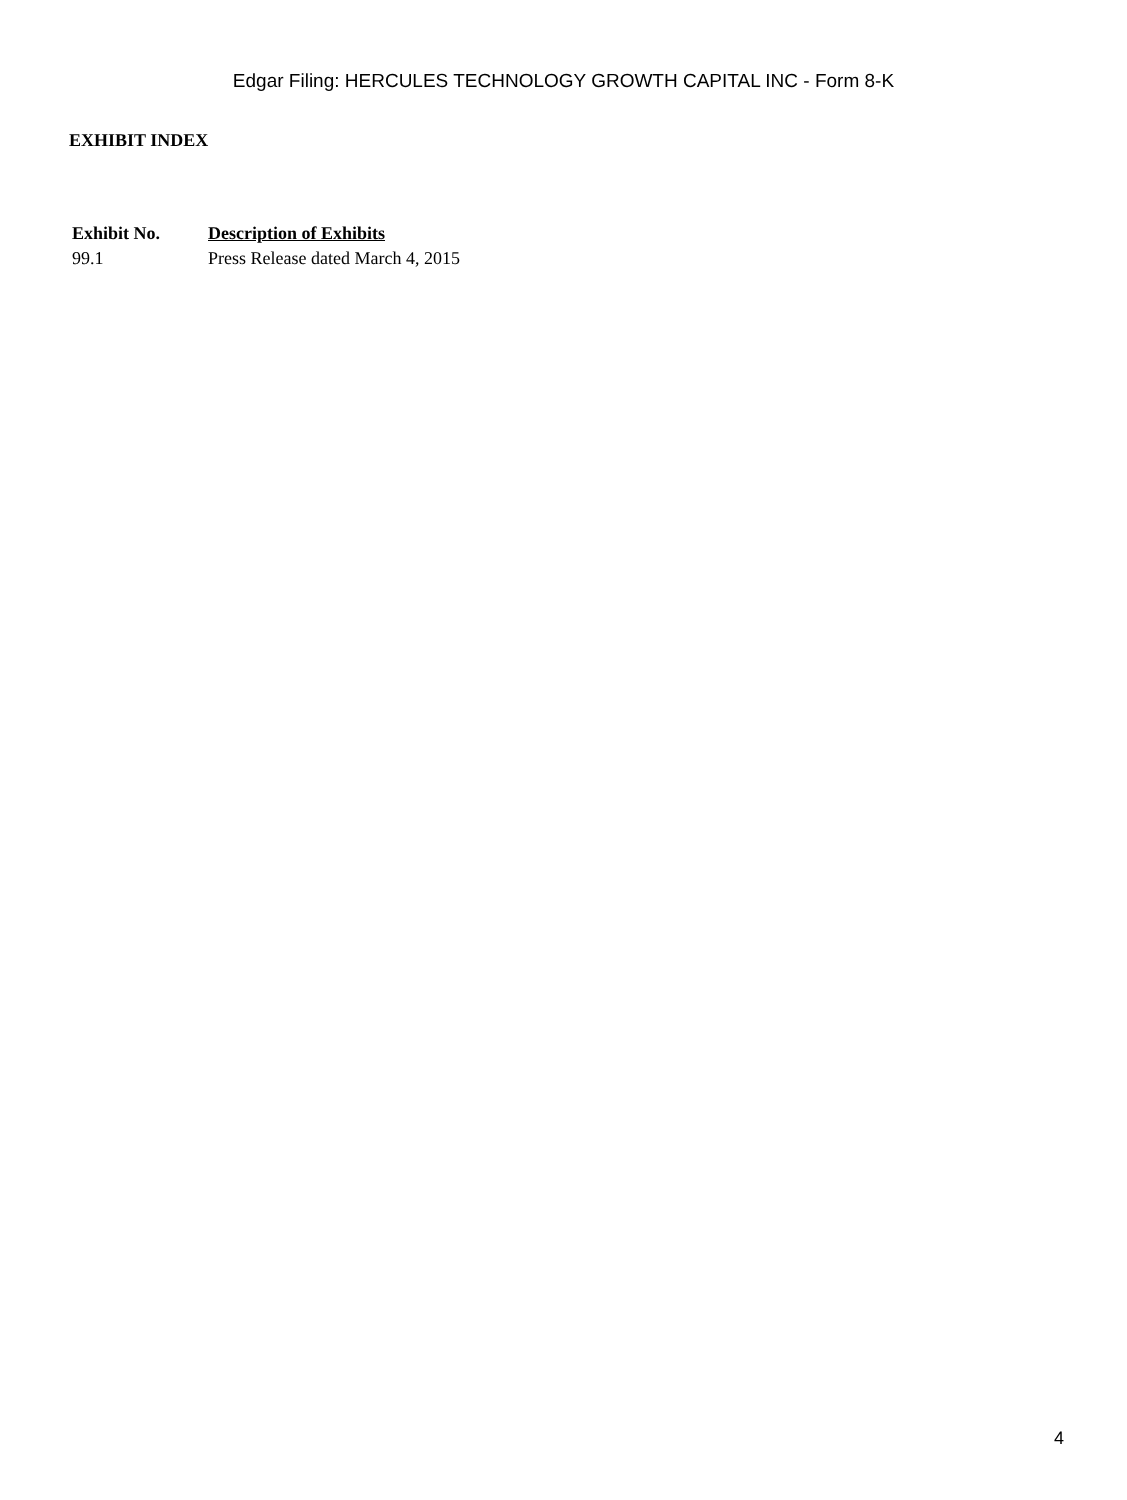Edgar Filing: HERCULES TECHNOLOGY GROWTH CAPITAL INC - Form 8-K
EXHIBIT INDEX
| Exhibit No. | Description of Exhibits |
| --- | --- |
| 99.1 | Press Release dated March 4, 2015 |
4